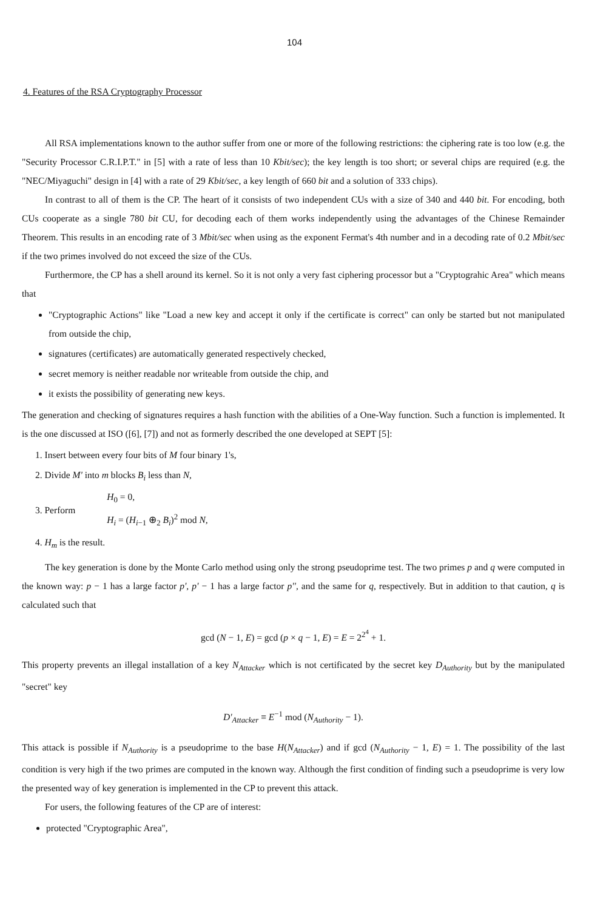104
4. Features of the RSA Cryptography Processor
All RSA implementations known to the author suffer from one or more of the following restrictions: the ciphering rate is too low (e.g. the "Security Processor C.R.I.P.T." in [5] with a rate of less than 10 Kbit/sec); the key length is too short; or several chips are required (e.g. the "NEC/Miyaguchi" design in [4] with a rate of 29 Kbit/sec, a key length of 660 bit and a solution of 333 chips).
In contrast to all of them is the CP. The heart of it consists of two independent CUs with a size of 340 and 440 bit. For encoding, both CUs cooperate as a single 780 bit CU, for decoding each of them works independently using the advantages of the Chinese Remainder Theorem. This results in an encoding rate of 3 Mbit/sec when using as the exponent Fermat's 4th number and in a decoding rate of 0.2 Mbit/sec if the two primes involved do not exceed the size of the CUs.
Furthermore, the CP has a shell around its kernel. So it is not only a very fast ciphering processor but a "Cryptograhic Area" which means that
"Cryptographic Actions" like "Load a new key and accept it only if the certificate is correct" can only be started but not manipulated from outside the chip,
signatures (certificates) are automatically generated respectively checked,
secret memory is neither readable nor writeable from outside the chip, and
it exists the possibility of generating new keys.
The generation and checking of signatures requires a hash function with the abilities of a One-Way function. Such a function is implemented. It is the one discussed at ISO ([6], [7]) and not as formerly described the one developed at SEPT [5]:
1. Insert between every four bits of M four binary 1's,
2. Divide M' into m blocks B<sub>i</sub> less than N,
3. Perform H<sub>0</sub> = 0,
H<sub>i</sub> = (H<sub>i−1</sub> ⊕<sub>2</sub> B<sub>i</sub>)<sup>2</sup> mod N,
4. H<sub>m</sub> is the result.
The key generation is done by the Monte Carlo method using only the strong pseudoprime test. The two primes p and q were computed in the known way: p − 1 has a large factor p', p' − 1 has a large factor p'', and the same for q, respectively. But in addition to that caution, q is calculated such that
gcd (N − 1, E) = gcd (p × q − 1, E) = E = 2<sup>2<sup>4</sup></sup> + 1.
This property prevents an illegal installation of a key N<sub>Attacker</sub> which is not certificated by the secret key D<sub>Authority</sub> but by the manipulated "secret" key
D'<sub>Attacker</sub> ≡ E<sup>−1</sup> mod (N<sub>Authority</sub> − 1).
This attack is possible if N<sub>Authority</sub> is a pseudoprime to the base H(N<sub>Attacker</sub>) and if gcd (N<sub>Authority</sub> − 1, E) = 1. The possibility of the last condition is very high if the two primes are computed in the known way. Although the first condition of finding such a pseudoprime is very low the presented way of key generation is implemented in the CP to prevent this attack.
For users, the following features of the CP are of interest:
protected "Cryptographic Area",